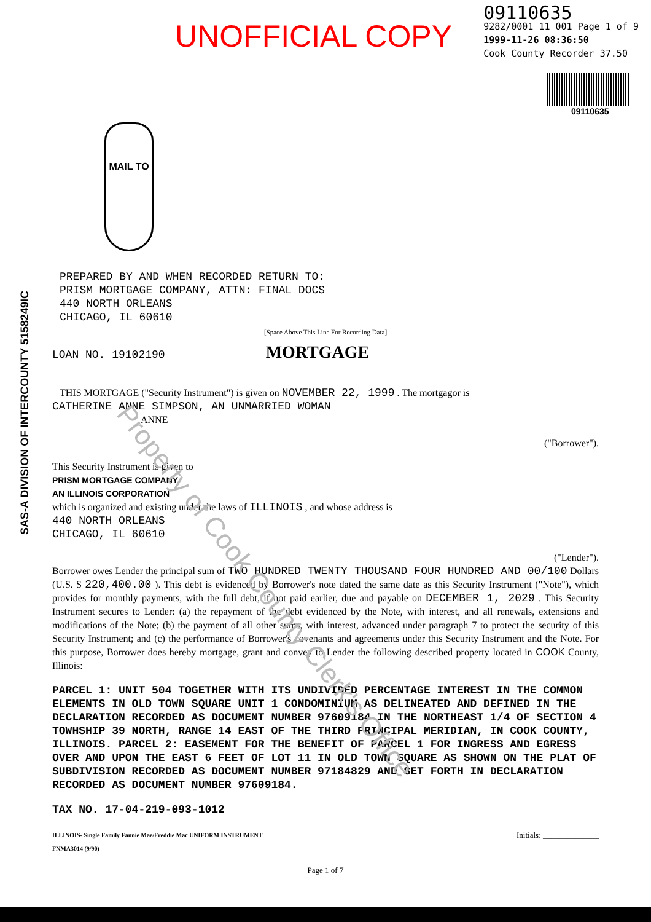Property of Cook County Clerk's Office
SAS-A DIVISION OF INTERCOUNTY 5158249IC
UNOFFICIAL COPY
09110635
9282/0001 11 001 Page 1 of 9
1999-11-26 08:36:50
Cook County Recorder 37.50
09110635
MAIL TO
PREPARED BY AND WHEN RECORDED RETURN TO:
PRISM MORTGAGE COMPANY, ATTN: FINAL DOCS
440 NORTH ORLEANS
CHICAGO, IL 60610
[Space Above This Line For Recording Data]
LOAN NO. 19102190 MORTGAGE
THIS MORTGAGE ("Security Instrument") is given on NOVEMBER 22, 1999 . The mortgagor is
CATHERINE ANNE SIMPSON, AN UNMARRIED WOMAN
ANNE
("Borrower").
This Security Instrument is given to
PRISM MORTGAGE COMPANY,
AN ILLINOIS CORPORATION
which is organized and existing under the laws of ILLINOIS , and whose address is
440 NORTH ORLEANS
CHICAGO, IL 60610
("Lender").
Borrower owes Lender the principal sum of TWO HUNDRED TWENTY THOUSAND FOUR HUNDRED AND 00/100 Dollars (U.S. $ 220,400.00 ). This debt is evidenced by Borrower's note dated the same date as this Security Instrument ("Note"), which provides for monthly payments, with the full debt, if not paid earlier, due and payable on DECEMBER 1, 2029 . This Security Instrument secures to Lender: (a) the repayment of the debt evidenced by the Note, with interest, and all renewals, extensions and modifications of the Note; (b) the payment of all other sums, with interest, advanced under paragraph 7 to protect the security of this Security Instrument; and (c) the performance of Borrower's covenants and agreements under this Security Instrument and the Note. For this purpose, Borrower does hereby mortgage, grant and convey to Lender the following described property located in COOK County, Illinois:
PARCEL 1: UNIT 504 TOGETHER WITH ITS UNDIVIDED PERCENTAGE INTEREST IN THE COMMON ELEMENTS IN OLD TOWN SQUARE UNIT 1 CONDOMINIUM AS DELINEATED AND DEFINED IN THE DECLARATION RECORDED AS DOCUMENT NUMBER 97609184 IN THE NORTHEAST 1/4 OF SECTION 4 TOWHSHIP 39 NORTH, RANGE 14 EAST OF THE THIRD PRINCIPAL MERIDIAN, IN COOK COUNTY, ILLINOIS. PARCEL 2: EASEMENT FOR THE BENEFIT OF PARCEL 1 FOR INGRESS AND EGRESS OVER AND UPON THE EAST 6 FEET OF LOT 11 IN OLD TOWN SQUARE AS SHOWN ON THE PLAT OF SUBDIVISION RECORDED AS DOCUMENT NUMBER 97184829 AND SET FORTH IN DECLARATION RECORDED AS DOCUMENT NUMBER 97609184.
TAX NO. 17-04-219-093-1012
ILLINOIS- Single Family Fannie Mae/Freddie Mac UNIFORM INSTRUMENT
FNMA3014 (9/90)
Initials: ______________
Page 1 of 7